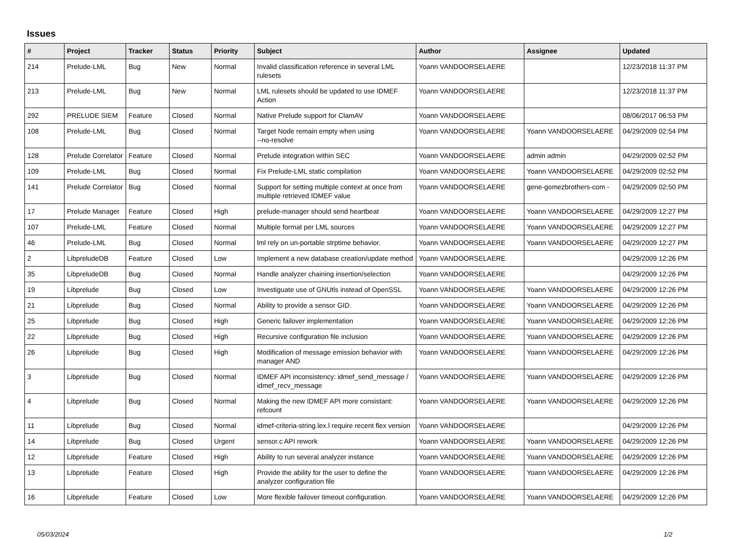Issues
| # | Project | Tracker | Status | Priority | Subject | Author | Assignee | Updated |
| --- | --- | --- | --- | --- | --- | --- | --- | --- |
| 214 | Prelude-LML | Bug | New | Normal | Invalid classification reference in several LML rulesets | Yoann VANDOORSELAERE | | 12/23/2018 11:37 PM |
| 213 | Prelude-LML | Bug | New | Normal | LML rulesets should be updated to use IDMEF Action | Yoann VANDOORSELAERE | | 12/23/2018 11:37 PM |
| 292 | PRELUDE SIEM | Feature | Closed | Normal | Native Prelude support for ClamAV | Yoann VANDOORSELAERE | | 08/06/2017 06:53 PM |
| 108 | Prelude-LML | Bug | Closed | Normal | Target Node remain empty when using --no-resolve | Yoann VANDOORSELAERE | Yoann VANDOORSELAERE | 04/29/2009 02:54 PM |
| 128 | Prelude Correlator | Feature | Closed | Normal | Prelude integration within SEC | Yoann VANDOORSELAERE | admin admin | 04/29/2009 02:52 PM |
| 109 | Prelude-LML | Bug | Closed | Normal | Fix Prelude-LML static compilation | Yoann VANDOORSELAERE | Yoann VANDOORSELAERE | 04/29/2009 02:52 PM |
| 141 | Prelude Correlator | Bug | Closed | Normal | Support for setting multiple context at once from multiple retrieved IDMEF value | Yoann VANDOORSELAERE | gene-gomezbrothers-com - | 04/29/2009 02:50 PM |
| 17 | Prelude Manager | Feature | Closed | High | prelude-manager should send heartbeat | Yoann VANDOORSELAERE | Yoann VANDOORSELAERE | 04/29/2009 12:27 PM |
| 107 | Prelude-LML | Feature | Closed | Normal | Multiple format per LML sources | Yoann VANDOORSELAERE | Yoann VANDOORSELAERE | 04/29/2009 12:27 PM |
| 46 | Prelude-LML | Bug | Closed | Normal | lml rely on un-portable strptime behavior. | Yoann VANDOORSELAERE | Yoann VANDOORSELAERE | 04/29/2009 12:27 PM |
| 2 | LibpreludeDB | Feature | Closed | Low | Implement a new database creation/update method | Yoann VANDOORSELAERE | | 04/29/2009 12:26 PM |
| 35 | LibpreludeDB | Bug | Closed | Normal | Handle analyzer chaining insertion/selection | Yoann VANDOORSELAERE | | 04/29/2009 12:26 PM |
| 19 | Libprelude | Bug | Closed | Low | Investiguate use of GNUtls instead of OpenSSL | Yoann VANDOORSELAERE | Yoann VANDOORSELAERE | 04/29/2009 12:26 PM |
| 21 | Libprelude | Bug | Closed | Normal | Ability to provide a sensor GID. | Yoann VANDOORSELAERE | Yoann VANDOORSELAERE | 04/29/2009 12:26 PM |
| 25 | Libprelude | Bug | Closed | High | Generic failover implementation | Yoann VANDOORSELAERE | Yoann VANDOORSELAERE | 04/29/2009 12:26 PM |
| 22 | Libprelude | Bug | Closed | High | Recursive configuration file inclusion | Yoann VANDOORSELAERE | Yoann VANDOORSELAERE | 04/29/2009 12:26 PM |
| 26 | Libprelude | Bug | Closed | High | Modification of message emission behavior with manager AND | Yoann VANDOORSELAERE | Yoann VANDOORSELAERE | 04/29/2009 12:26 PM |
| 3 | Libprelude | Bug | Closed | Normal | IDMEF API inconsistency: idmef_send_message / idmef_recv_message | Yoann VANDOORSELAERE | Yoann VANDOORSELAERE | 04/29/2009 12:26 PM |
| 4 | Libprelude | Bug | Closed | Normal | Making the new IDMEF API more consistant: refcount | Yoann VANDOORSELAERE | Yoann VANDOORSELAERE | 04/29/2009 12:26 PM |
| 11 | Libprelude | Bug | Closed | Normal | idmef-criteria-string.lex.l require recent flex version | Yoann VANDOORSELAERE | | 04/29/2009 12:26 PM |
| 14 | Libprelude | Bug | Closed | Urgent | sensor.c API rework | Yoann VANDOORSELAERE | Yoann VANDOORSELAERE | 04/29/2009 12:26 PM |
| 12 | Libprelude | Feature | Closed | High | Ability to run several analyzer instance | Yoann VANDOORSELAERE | Yoann VANDOORSELAERE | 04/29/2009 12:26 PM |
| 13 | Libprelude | Feature | Closed | High | Provide the ability for the user to define the analyzer configuration file | Yoann VANDOORSELAERE | Yoann VANDOORSELAERE | 04/29/2009 12:26 PM |
| 16 | Libprelude | Feature | Closed | Low | More flexible failover timeout configuration. | Yoann VANDOORSELAERE | Yoann VANDOORSELAERE | 04/29/2009 12:26 PM |
05/03/2024 1/2